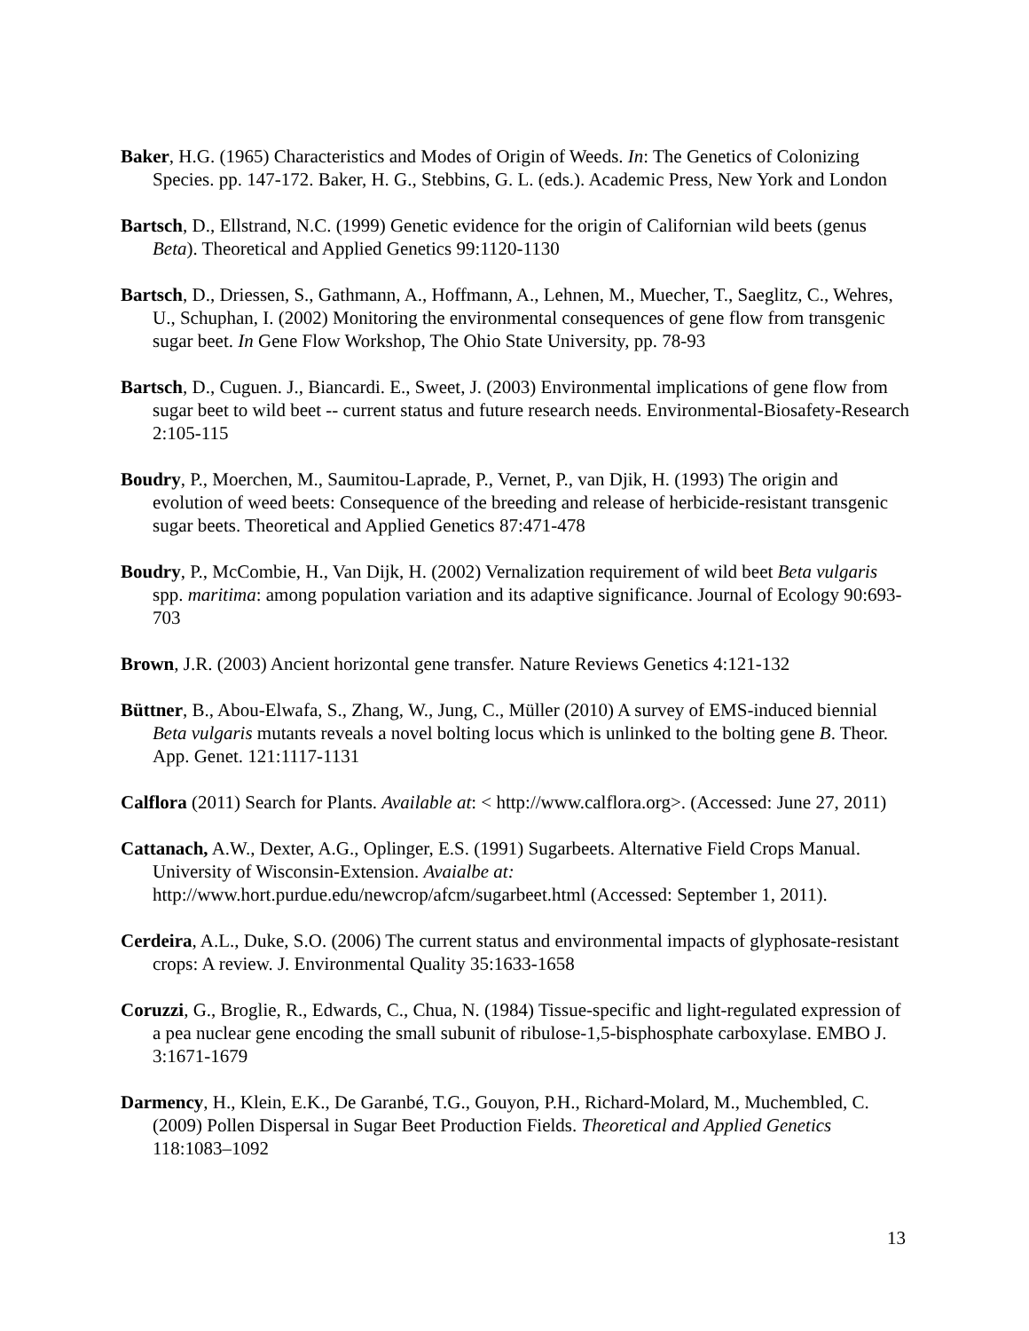Baker, H.G. (1965) Characteristics and Modes of Origin of Weeds. In: The Genetics of Colonizing Species. pp. 147-172. Baker, H. G., Stebbins, G. L. (eds.). Academic Press, New York and London
Bartsch, D., Ellstrand, N.C. (1999) Genetic evidence for the origin of Californian wild beets (genus Beta). Theoretical and Applied Genetics 99:1120-1130
Bartsch, D., Driessen, S., Gathmann, A., Hoffmann, A., Lehnen, M., Muecher, T., Saeglitz, C., Wehres, U., Schuphan, I. (2002) Monitoring the environmental consequences of gene flow from transgenic sugar beet. In Gene Flow Workshop, The Ohio State University, pp. 78-93
Bartsch, D., Cuguen. J., Biancardi. E., Sweet, J. (2003) Environmental implications of gene flow from sugar beet to wild beet -- current status and future research needs. Environmental-Biosafety-Research 2:105-115
Boudry, P., Moerchen, M., Saumitou-Laprade, P., Vernet, P., van Djik, H. (1993) The origin and evolution of weed beets: Consequence of the breeding and release of herbicide-resistant transgenic sugar beets. Theoretical and Applied Genetics 87:471-478
Boudry, P., McCombie, H., Van Dijk, H. (2002) Vernalization requirement of wild beet Beta vulgaris spp. maritima: among population variation and its adaptive significance. Journal of Ecology 90:693-703
Brown, J.R. (2003) Ancient horizontal gene transfer. Nature Reviews Genetics 4:121-132
Büttner, B., Abou-Elwafa, S., Zhang, W., Jung, C., Müller (2010) A survey of EMS-induced biennial Beta vulgaris mutants reveals a novel bolting locus which is unlinked to the bolting gene B. Theor. App. Genet. 121:1117-1131
Calflora (2011) Search for Plants. Available at: < http://www.calflora.org>. (Accessed: June 27, 2011)
Cattanach, A.W., Dexter, A.G., Oplinger, E.S. (1991) Sugarbeets. Alternative Field Crops Manual. University of Wisconsin-Extension. Avaialbe at: http://www.hort.purdue.edu/newcrop/afcm/sugarbeet.html (Accessed: September 1, 2011).
Cerdeira, A.L., Duke, S.O. (2006) The current status and environmental impacts of glyphosate-resistant crops: A review. J. Environmental Quality 35:1633-1658
Coruzzi, G., Broglie, R., Edwards, C., Chua, N. (1984) Tissue-specific and light-regulated expression of a pea nuclear gene encoding the small subunit of ribulose-1,5-bisphosphate carboxylase. EMBO J. 3:1671-1679
Darmency, H., Klein, E.K., De Garanbé, T.G., Gouyon, P.H., Richard-Molard, M., Muchembled, C. (2009) Pollen Dispersal in Sugar Beet Production Fields. Theoretical and Applied Genetics 118:1083–1092
13